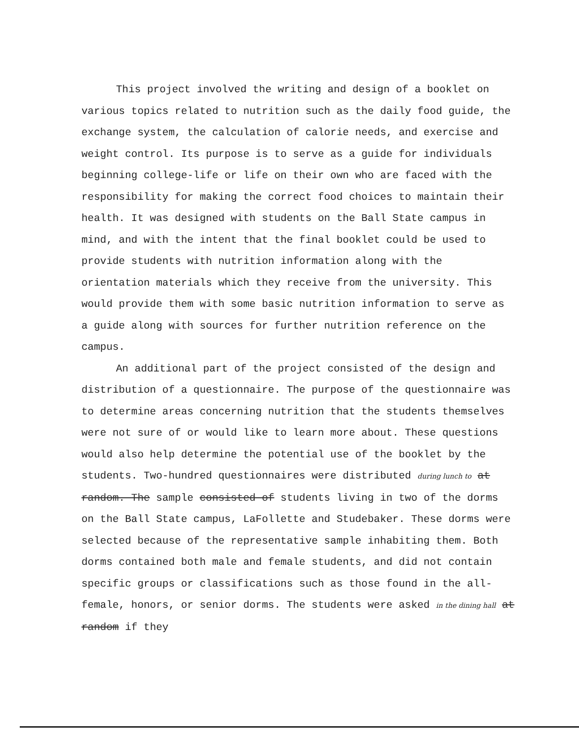This project involved the writing and design of a booklet on various topics related to nutrition such as the daily food guide, the exchange system, the calculation of calorie needs, and exercise and weight control. Its purpose is to serve as a guide for individuals beginning college-life or life on their own who are faced with the responsibility for making the correct food choices to maintain their health. It was designed with students on the Ball State campus in mind, and with the intent that the final booklet could be used to provide students with nutrition information along with the orientation materials which they receive from the university. This would provide them with some basic nutrition information to serve as a guide along with sources for further nutrition reference on the campus.
An additional part of the project consisted of the design and distribution of a questionnaire. The purpose of the questionnaire was to determine areas concerning nutrition that the students themselves were not sure of or would like to learn more about. These questions would also help determine the potential use of the booklet by the students. Two-hundred questionnaires were distributed during lunch to at random. The sample consisted of students living in two of the dorms on the Ball State campus, LaFollette and Studebaker. These dorms were selected because of the representative sample inhabiting them. Both dorms contained both male and female students, and did not contain specific groups or classifications such as those found in the all-female, honors, or senior dorms. The students were asked in the dining hall at random if they